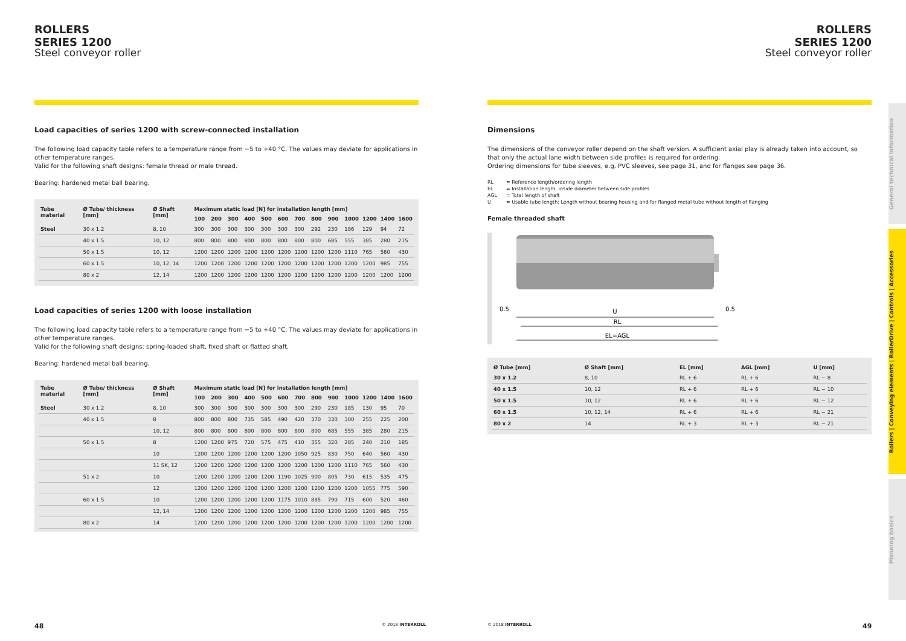ROLLERS
SERIES 1200
Steel conveyor roller
Load capacities of series 1200 with screw-connected installation
The following load capacity table refers to a temperature range from −5 to +40 °C. The values may deviate for applications in other temperature ranges.
Valid for the following shaft designs: female thread or male thread.
Bearing: hardened metal ball bearing.
| Tube material | Ø Tube/ thickness [mm] | Ø Shaft [mm] | Maximum static load [N] for installation length [mm] | | | | | | | | | | | | |
| --- | --- | --- | --- | --- | --- | --- | --- | --- | --- | --- | --- | --- | --- | --- | --- |
| | | | 100 | 200 | 300 | 400 | 500 | 600 | 700 | 800 | 900 | 1000 | 1200 | 1400 | 1600 |
| Steel | 30 x 1.2 | 8, 10 | 300 | 300 | 300 | 300 | 300 | 300 | 300 | 292 | 230 | 186 | 129 | 94 | 72 |
| | 40 x 1.5 | 10, 12 | 800 | 800 | 800 | 800 | 800 | 800 | 800 | 800 | 685 | 555 | 385 | 280 | 215 |
| | 50 x 1.5 | 10, 12 | 1200 | 1200 | 1200 | 1200 | 1200 | 1200 | 1200 | 1200 | 1200 | 1110 | 765 | 560 | 430 |
| | 60 x 1.5 | 10, 12, 14 | 1200 | 1200 | 1200 | 1200 | 1200 | 1200 | 1200 | 1200 | 1200 | 1200 | 1200 | 985 | 755 |
| | 80 x 2 | 12, 14 | 1200 | 1200 | 1200 | 1200 | 1200 | 1200 | 1200 | 1200 | 1200 | 1200 | 1200 | 1200 | 1200 |
Load capacities of series 1200 with loose installation
The following load capacity table refers to a temperature range from −5 to +40 °C. The values may deviate for applications in other temperature ranges.
Valid for the following shaft designs: spring-loaded shaft, fixed shaft or flatted shaft.
Bearing: hardened metal ball bearing.
| Tube material | Ø Tube/ thickness [mm] | Ø Shaft [mm] | Maximum static load [N] for installation length [mm] | | | | | | | | | | | | |
| --- | --- | --- | --- | --- | --- | --- | --- | --- | --- | --- | --- | --- | --- | --- | --- |
| | | | 100 | 200 | 300 | 400 | 500 | 600 | 700 | 800 | 900 | 1000 | 1200 | 1400 | 1600 |
| Steel | 30 x 1.2 | 8, 10 | 300 | 300 | 300 | 300 | 300 | 300 | 300 | 290 | 230 | 185 | 130 | 95 | 70 |
| | 40 x 1.5 | 8 | 800 | 800 | 800 | 735 | 585 | 490 | 420 | 370 | 330 | 300 | 255 | 225 | 200 |
| | | 10, 12 | 800 | 800 | 800 | 800 | 800 | 800 | 800 | 800 | 685 | 555 | 385 | 280 | 215 |
| | 50 x 1.5 | 8 | 1200 | 1200 | 975 | 720 | 575 | 475 | 410 | 355 | 320 | 285 | 240 | 210 | 185 |
| | | 10 | 1200 | 1200 | 1200 | 1200 | 1200 | 1200 | 1050 | 925 | 830 | 750 | 640 | 560 | 430 |
| | | 11 SK, 12 | 1200 | 1200 | 1200 | 1200 | 1200 | 1200 | 1200 | 1200 | 1200 | 1110 | 765 | 560 | 430 |
| | 51 x 2 | 10 | 1200 | 1200 | 1200 | 1200 | 1200 | 1190 | 1025 | 900 | 805 | 730 | 615 | 535 | 475 |
| | | 12 | 1200 | 1200 | 1200 | 1200 | 1200 | 1200 | 1200 | 1200 | 1200 | 1200 | 1055 | 775 | 590 |
| | 60 x 1.5 | 10 | 1200 | 1200 | 1200 | 1200 | 1200 | 1175 | 1010 | 885 | 790 | 715 | 600 | 520 | 460 |
| | | 12, 14 | 1200 | 1200 | 1200 | 1200 | 1200 | 1200 | 1200 | 1200 | 1200 | 1200 | 1200 | 985 | 755 |
| | 80 x 2 | 14 | 1200 | 1200 | 1200 | 1200 | 1200 | 1200 | 1200 | 1200 | 1200 | 1200 | 1200 | 1200 | 1200 |
ROLLERS
SERIES 1200
Steel conveyor roller
Dimensions
The dimensions of the conveyor roller depend on the shaft version. A sufficient axial play is already taken into account, so that only the actual lane width between side profiles is required for ordering.
Ordering dimensions for tube sleeves, e.g. PVC sleeves, see page 31, and for flanges see page 36.
| RL | = Reference length/ordering length |
| EL | = Installation length, inside diameter between side profiles |
| AGL | = Total length of shaft |
| U | = Usable tube length: Length without bearing housing and for flanged metal tube without length of flanging |
Female threaded shaft
U
0.5
0.5
RL
EL=AGL
| Ø Tube [mm] | Ø Shaft [mm] | EL [mm] | AGL [mm] | U [mm] |
| --- | --- | --- | --- | --- |
| 30 x 1.2 | 8, 10 | RL + 6 | RL + 6 | RL − 8 |
| 40 x 1.5 | 10, 12 | RL + 6 | RL + 6 | RL − 10 |
| 50 x 1.5 | 10, 12 | RL + 6 | RL + 6 | RL − 12 |
| 60 x 1.5 | 10, 12, 14 | RL + 6 | RL + 6 | RL − 21 |
| 80 x 2 | 14 | RL + 3 | RL + 3 | RL − 21 |
General technical information
Rollers | Conveying elements | RollerDrive | Controls | Accessories
Planning basics
48 © 2018 INTERROLL © 2018 INTERROLL 49